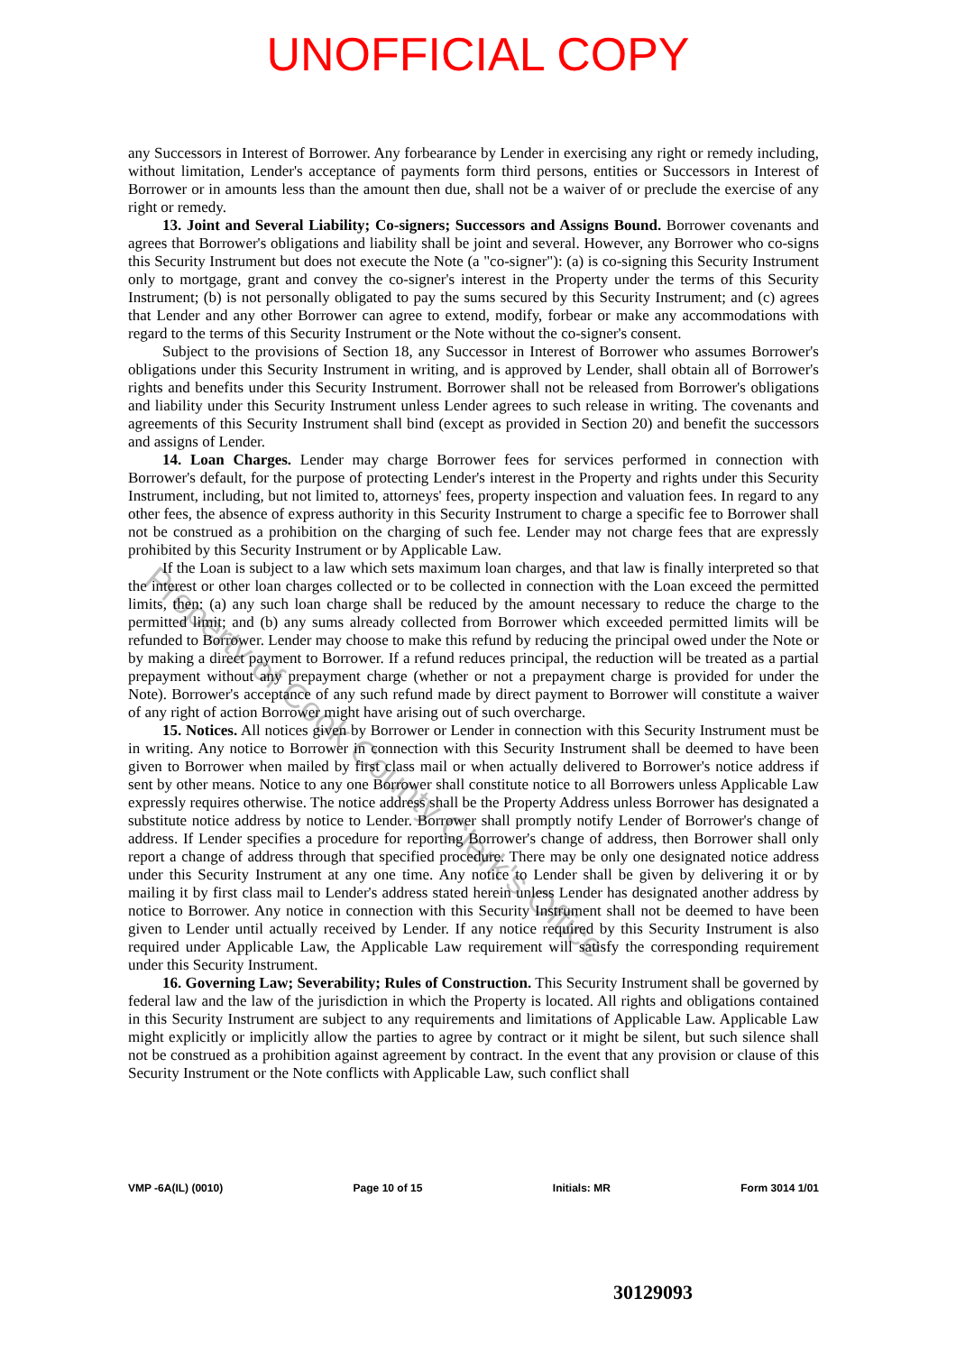UNOFFICIAL COPY
any Successors in Interest of Borrower. Any forbearance by Lender in exercising any right or remedy including, without limitation, Lender's acceptance of payments form third persons, entities or Successors in Interest of Borrower or in amounts less than the amount then due, shall not be a waiver of or preclude the exercise of any right or remedy.
13. Joint and Several Liability; Co-signers; Successors and Assigns Bound. Borrower covenants and agrees that Borrower's obligations and liability shall be joint and several. However, any Borrower who co-signs this Security Instrument but does not execute the Note (a "co-signer"): (a) is co-signing this Security Instrument only to mortgage, grant and convey the co-signer's interest in the Property under the terms of this Security Instrument; (b) is not personally obligated to pay the sums secured by this Security Instrument; and (c) agrees that Lender and any other Borrower can agree to extend, modify, forbear or make any accommodations with regard to the terms of this Security Instrument or the Note without the co-signer's consent.
Subject to the provisions of Section 18, any Successor in Interest of Borrower who assumes Borrower's obligations under this Security Instrument in writing, and is approved by Lender, shall obtain all of Borrower's rights and benefits under this Security Instrument. Borrower shall not be released from Borrower's obligations and liability under this Security Instrument unless Lender agrees to such release in writing. The covenants and agreements of this Security Instrument shall bind (except as provided in Section 20) and benefit the successors and assigns of Lender.
14. Loan Charges. Lender may charge Borrower fees for services performed in connection with Borrower's default, for the purpose of protecting Lender's interest in the Property and rights under this Security Instrument, including, but not limited to, attorneys' fees, property inspection and valuation fees. In regard to any other fees, the absence of express authority in this Security Instrument to charge a specific fee to Borrower shall not be construed as a prohibition on the charging of such fee. Lender may not charge fees that are expressly prohibited by this Security Instrument or by Applicable Law.
If the Loan is subject to a law which sets maximum loan charges, and that law is finally interpreted so that the interest or other loan charges collected or to be collected in connection with the Loan exceed the permitted limits, then: (a) any such loan charge shall be reduced by the amount necessary to reduce the charge to the permitted limit; and (b) any sums already collected from Borrower which exceeded permitted limits will be refunded to Borrower. Lender may choose to make this refund by reducing the principal owed under the Note or by making a direct payment to Borrower. If a refund reduces principal, the reduction will be treated as a partial prepayment without any prepayment charge (whether or not a prepayment charge is provided for under the Note). Borrower's acceptance of any such refund made by direct payment to Borrower will constitute a waiver of any right of action Borrower might have arising out of such overcharge.
15. Notices. All notices given by Borrower or Lender in connection with this Security Instrument must be in writing. Any notice to Borrower in connection with this Security Instrument shall be deemed to have been given to Borrower when mailed by first class mail or when actually delivered to Borrower's notice address if sent by other means. Notice to any one Borrower shall constitute notice to all Borrowers unless Applicable Law expressly requires otherwise. The notice address shall be the Property Address unless Borrower has designated a substitute notice address by notice to Lender. Borrower shall promptly notify Lender of Borrower's change of address. If Lender specifies a procedure for reporting Borrower's change of address, then Borrower shall only report a change of address through that specified procedure. There may be only one designated notice address under this Security Instrument at any one time. Any notice to Lender shall be given by delivering it or by mailing it by first class mail to Lender's address stated herein unless Lender has designated another address by notice to Borrower. Any notice in connection with this Security Instrument shall not be deemed to have been given to Lender until actually received by Lender. If any notice required by this Security Instrument is also required under Applicable Law, the Applicable Law requirement will satisfy the corresponding requirement under this Security Instrument.
16. Governing Law; Severability; Rules of Construction. This Security Instrument shall be governed by federal law and the law of the jurisdiction in which the Property is located. All rights and obligations contained in this Security Instrument are subject to any requirements and limitations of Applicable Law. Applicable Law might explicitly or implicitly allow the parties to agree by contract or it might be silent, but such silence shall not be construed as a prohibition against agreement by contract. In the event that any provision or clause of this Security Instrument or the Note conflicts with Applicable Law, such conflict shall
Property of Cook County Clerk's Office
VMP -6A(IL) (0010) Page 10 of 15 Initials: MR Form 3014 1/01
30129093